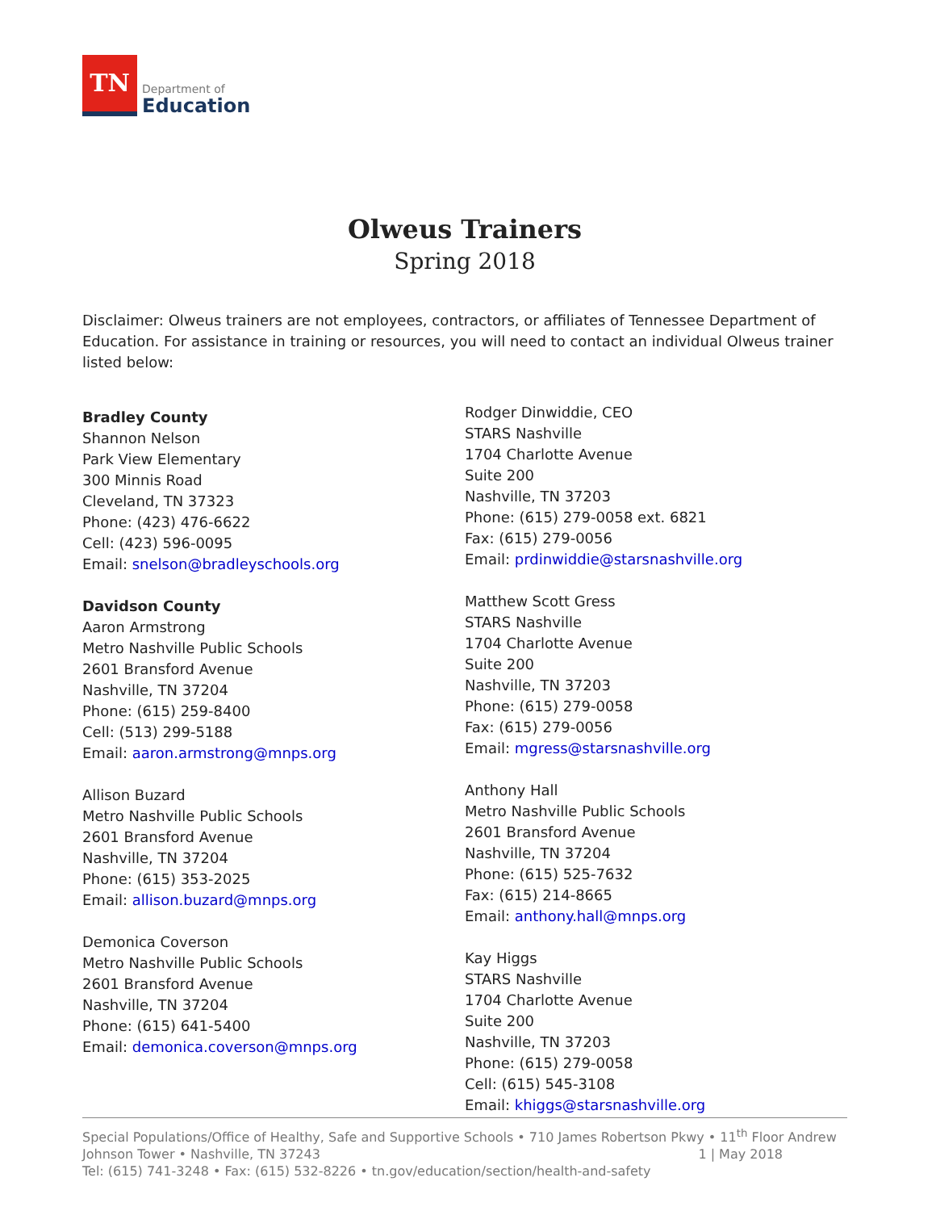TN
Department of
Education
Olweus Trainers
Spring 2018
Disclaimer: Olweus trainers are not employees, contractors, or affiliates of Tennessee Department of Education. For assistance in training or resources, you will need to contact an individual Olweus trainer listed below:
Bradley County
Shannon Nelson
Park View Elementary
300 Minnis Road
Cleveland, TN 37323
Phone: (423) 476-6622
Cell: (423) 596-0095
Email: snelson@bradleyschools.org
Davidson County
Aaron Armstrong
Metro Nashville Public Schools
2601 Bransford Avenue
Nashville, TN 37204
Phone: (615) 259-8400
Cell: (513) 299-5188
Email: aaron.armstrong@mnps.org
Allison Buzard
Metro Nashville Public Schools
2601 Bransford Avenue
Nashville, TN 37204
Phone: (615) 353-2025
Email: allison.buzard@mnps.org
Demonica Coverson
Metro Nashville Public Schools
2601 Bransford Avenue
Nashville, TN 37204
Phone: (615) 641-5400
Email: demonica.coverson@mnps.org
Rodger Dinwiddie, CEO
STARS Nashville
1704 Charlotte Avenue
Suite 200
Nashville, TN 37203
Phone: (615) 279-0058 ext. 6821
Fax: (615) 279-0056
Email: prdinwiddie@starsnashville.org
Matthew Scott Gress
STARS Nashville
1704 Charlotte Avenue
Suite 200
Nashville, TN 37203
Phone: (615) 279-0058
Fax: (615) 279-0056
Email: mgress@starsnashville.org
Anthony Hall
Metro Nashville Public Schools
2601 Bransford Avenue
Nashville, TN 37204
Phone: (615) 525-7632
Fax: (615) 214-8665
Email: anthony.hall@mnps.org
Kay Higgs
STARS Nashville
1704 Charlotte Avenue
Suite 200
Nashville, TN 37203
Phone: (615) 279-0058
Cell: (615) 545-3108
Email: khiggs@starsnashville.org
Special Populations/Office of Healthy, Safe and Supportive Schools • 710 James Robertson Pkwy • 11<sup>th</sup> Floor Andrew Johnson Tower • Nashville, TN 37243 1 | May 2018
Tel: (615) 741-3248 • Fax: (615) 532-8226 • tn.gov/education/section/health-and-safety